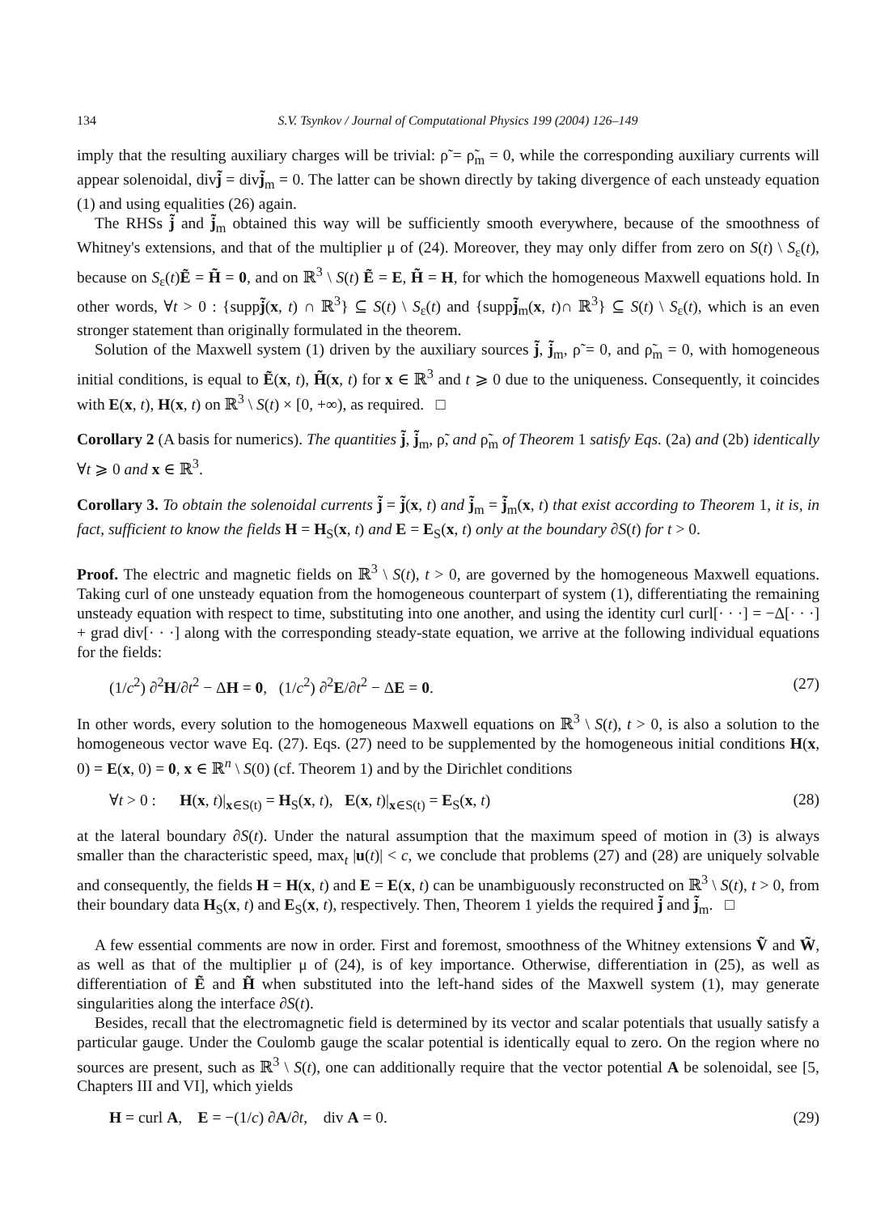134 S.V. Tsynkov / Journal of Computational Physics 199 (2004) 126–149
imply that the resulting auxiliary charges will be trivial: ρ̃ = ρ̃<sub>m</sub> = 0, while the corresponding auxiliary currents will appear solenoidal, divj̃ = divj̃<sub>m</sub> = 0. The latter can be shown directly by taking divergence of each unsteady equation (1) and using equalities (26) again.
The RHSs j̃ and j̃<sub>m</sub> obtained this way will be sufficiently smooth everywhere, because of the smoothness of Whitney's extensions, and that of the multiplier μ of (24). Moreover, they may only differ from zero on S(t) \ S<sub>ε</sub>(t), because on S<sub>ε</sub>(t)Ẽ = H̃ = 0, and on ℝ<sup>3</sup> \ S(t) Ẽ = E, H̃ = H, for which the homogeneous Maxwell equations hold. In other words, ∀t > 0 : {suppj̃(x, t) ∩ ℝ<sup>3</sup>} ⊆ S(t) \ S<sub>ε</sub>(t) and {suppj̃<sub>m</sub>(x, t)∩ ℝ<sup>3</sup>} ⊆ S(t) \ S<sub>ε</sub>(t), which is an even stronger statement than originally formulated in the theorem.
Solution of the Maxwell system (1) driven by the auxiliary sources j̃, j̃<sub>m</sub>, ρ̃ = 0, and ρ̃<sub>m</sub> = 0, with homogeneous initial conditions, is equal to Ẽ(x, t), H̃(x, t) for x ∈ ℝ<sup>3</sup> and t ⩾ 0 due to the uniqueness. Consequently, it coincides with E(x, t), H(x, t) on ℝ<sup>3</sup> \ S(t) × [0, +∞), as required. □
Corollary 2 (A basis for numerics). The quantities j̃, j̃<sub>m</sub>, ρ̃, and ρ̃<sub>m</sub> of Theorem 1 satisfy Eqs. (2a) and (2b) identically ∀t ⩾ 0 and x ∈ ℝ<sup>3</sup>.
Corollary 3. To obtain the solenoidal currents j̃ = j̃(x, t) and j̃<sub>m</sub> = j̃<sub>m</sub>(x, t) that exist according to Theorem 1, it is, in fact, sufficient to know the fields H = H<sub>S</sub>(x, t) and E = E<sub>S</sub>(x, t) only at the boundary ∂S(t) for t > 0.
Proof. The electric and magnetic fields on ℝ<sup>3</sup> \ S(t), t > 0, are governed by the homogeneous Maxwell equations. Taking curl of one unsteady equation from the homogeneous counterpart of system (1), differentiating the remaining unsteady equation with respect to time, substituting into one another, and using the identity curl curl[· · ·] = −Δ[· · ·] + grad div[· · ·] along with the corresponding steady-state equation, we arrive at the following individual equations for the fields:
(1/c<sup>2</sup>) ∂<sup>2</sup>H/∂t<sup>2</sup> − ΔH = 0, (1/c<sup>2</sup>) ∂<sup>2</sup>E/∂t<sup>2</sup> − ΔE = 0. (27)
In other words, every solution to the homogeneous Maxwell equations on ℝ<sup>3</sup> \ S(t), t > 0, is also a solution to the homogeneous vector wave Eq. (27). Eqs. (27) need to be supplemented by the homogeneous initial conditions H(x, 0) = E(x, 0) = 0, x ∈ ℝ<sup>n</sup> \ S(0) (cf. Theorem 1) and by the Dirichlet conditions
∀t > 0 : H(x, t)|<sub>x∈S(t)</sub> = H<sub>S</sub>(x, t), E(x, t)|<sub>x∈S(t)</sub> = E<sub>S</sub>(x, t) (28)
at the lateral boundary ∂S(t). Under the natural assumption that the maximum speed of motion in (3) is always smaller than the characteristic speed, max<sub>t</sub> |u(t)| < c, we conclude that problems (27) and (28) are uniquely solvable and consequently, the fields H = H(x, t) and E = E(x, t) can be unambiguously reconstructed on ℝ<sup>3</sup> \ S(t), t > 0, from their boundary data H<sub>S</sub>(x, t) and E<sub>S</sub>(x, t), respectively. Then, Theorem 1 yields the required j̃ and j̃<sub>m</sub>. □
A few essential comments are now in order. First and foremost, smoothness of the Whitney extensions Ṽ and W̃, as well as that of the multiplier μ of (24), is of key importance. Otherwise, differentiation in (25), as well as differentiation of Ẽ and H̃ when substituted into the left-hand sides of the Maxwell system (1), may generate singularities along the interface ∂S(t).
Besides, recall that the electromagnetic field is determined by its vector and scalar potentials that usually satisfy a particular gauge. Under the Coulomb gauge the scalar potential is identically equal to zero. On the region where no sources are present, such as ℝ<sup>3</sup> \ S(t), one can additionally require that the vector potential A be solenoidal, see [5, Chapters III and VI], which yields
H = curl A, E = −(1/c) ∂A/∂t, div A = 0. (29)